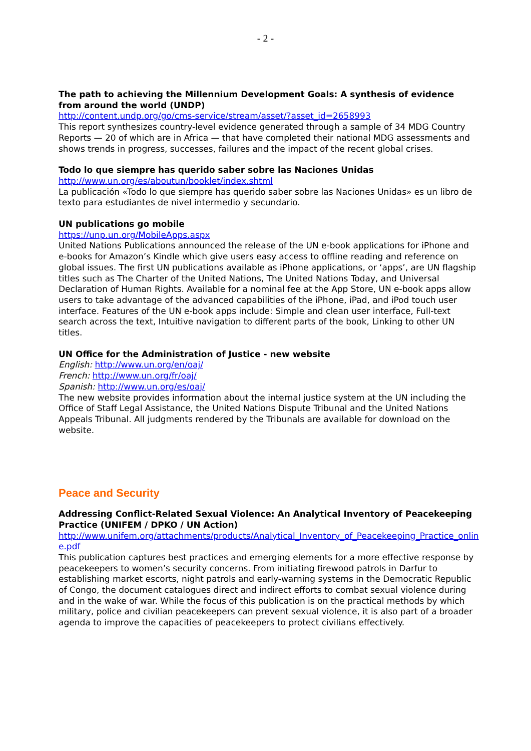- 2 -
The path to achieving the Millennium Development Goals: A synthesis of evidence from around the world (UNDP)
http://content.undp.org/go/cms-service/stream/asset/?asset_id=2658993
This report synthesizes country-level evidence generated through a sample of 34 MDG Country Reports — 20 of which are in Africa — that have completed their national MDG assessments and shows trends in progress, successes, failures and the impact of the recent global crises.
Todo lo que siempre has querido saber sobre las Naciones Unidas
http://www.un.org/es/aboutun/booklet/index.shtml
La publicación «Todo lo que siempre has querido saber sobre las Naciones Unidas» es un libro de texto para estudiantes de nivel intermedio y secundario.
UN publications go mobile
https://unp.un.org/MobileApps.aspx
United Nations Publications announced the release of the UN e-book applications for iPhone and e-books for Amazon’s Kindle which give users easy access to offline reading and reference on global issues. The first UN publications available as iPhone applications, or ‘apps’, are UN flagship titles such as The Charter of the United Nations, The United Nations Today, and Universal Declaration of Human Rights. Available for a nominal fee at the App Store, UN e-book apps allow users to take advantage of the advanced capabilities of the iPhone, iPad, and iPod touch user interface. Features of the UN e-book apps include: Simple and clean user interface, Full-text search across the text, Intuitive navigation to different parts of the book, Linking to other UN titles.
UN Office for the Administration of Justice - new website
English: http://www.un.org/en/oaj/
French: http://www.un.org/fr/oaj/
Spanish: http://www.un.org/es/oaj/
The new website provides information about the internal justice system at the UN including the Office of Staff Legal Assistance, the United Nations Dispute Tribunal and the United Nations Appeals Tribunal. All judgments rendered by the Tribunals are available for download on the website.
Peace and Security
Addressing Conflict-Related Sexual Violence: An Analytical Inventory of Peacekeeping Practice (UNIFEM / DPKO / UN Action)
http://www.unifem.org/attachments/products/Analytical_Inventory_of_Peacekeeping_Practice_online.pdf
This publication captures best practices and emerging elements for a more effective response by peacekeepers to women’s security concerns. From initiating firewood patrols in Darfur to establishing market escorts, night patrols and early-warning systems in the Democratic Republic of Congo, the document catalogues direct and indirect efforts to combat sexual violence during and in the wake of war. While the focus of this publication is on the practical methods by which military, police and civilian peacekeepers can prevent sexual violence, it is also part of a broader agenda to improve the capacities of peacekeepers to protect civilians effectively.